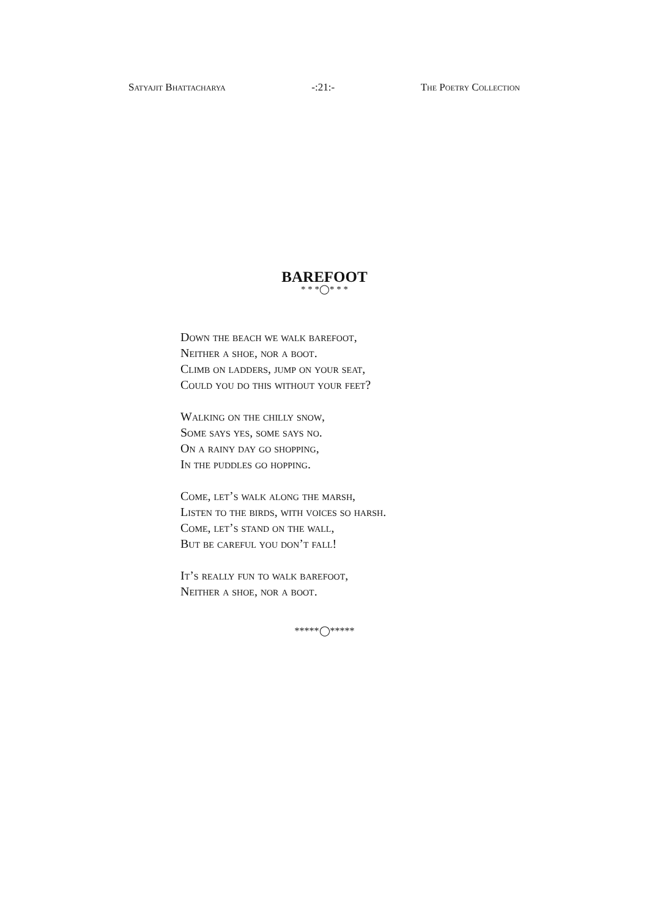Satyajit Bhattacharya -:21:- The Poetry Collection
BAREFOOT
* * *◯* * *
Down the beach we walk barefoot,
Neither a shoe, nor a boot.
Climb on ladders, jump on your seat,
Could you do this without your feet?
Walking on the chilly snow,
Some says yes, some says no.
On a rainy day go shopping,
In the puddles go hopping.
Come, let’s walk along the marsh,
Listen to the birds, with voices so harsh.
Come, let’s stand on the wall,
But be careful you don’t fall!
It’s really fun to walk barefoot,
Neither a shoe, nor a boot.
*****◯*****